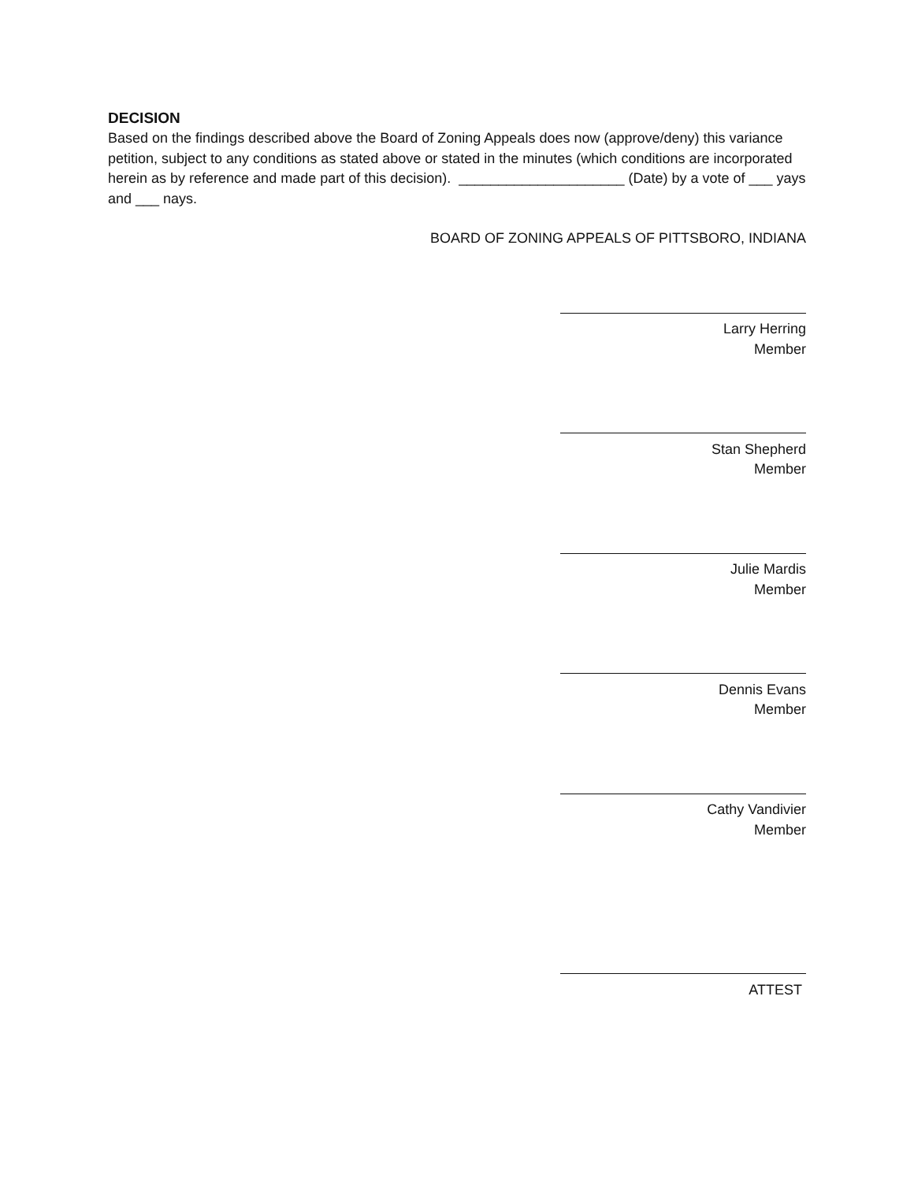DECISION
Based on the findings described above the Board of Zoning Appeals does now (approve/deny) this variance petition, subject to any conditions as stated above or stated in the minutes (which conditions are incorporated herein as by reference and made part of this decision). _____________________ (Date) by a vote of ___ yays and ___ nays.
BOARD OF ZONING APPEALS OF PITTSBORO, INDIANA
Larry Herring
Member
Stan Shepherd
Member
Julie Mardis
Member
Dennis Evans
Member
Cathy Vandivier
Member
ATTEST